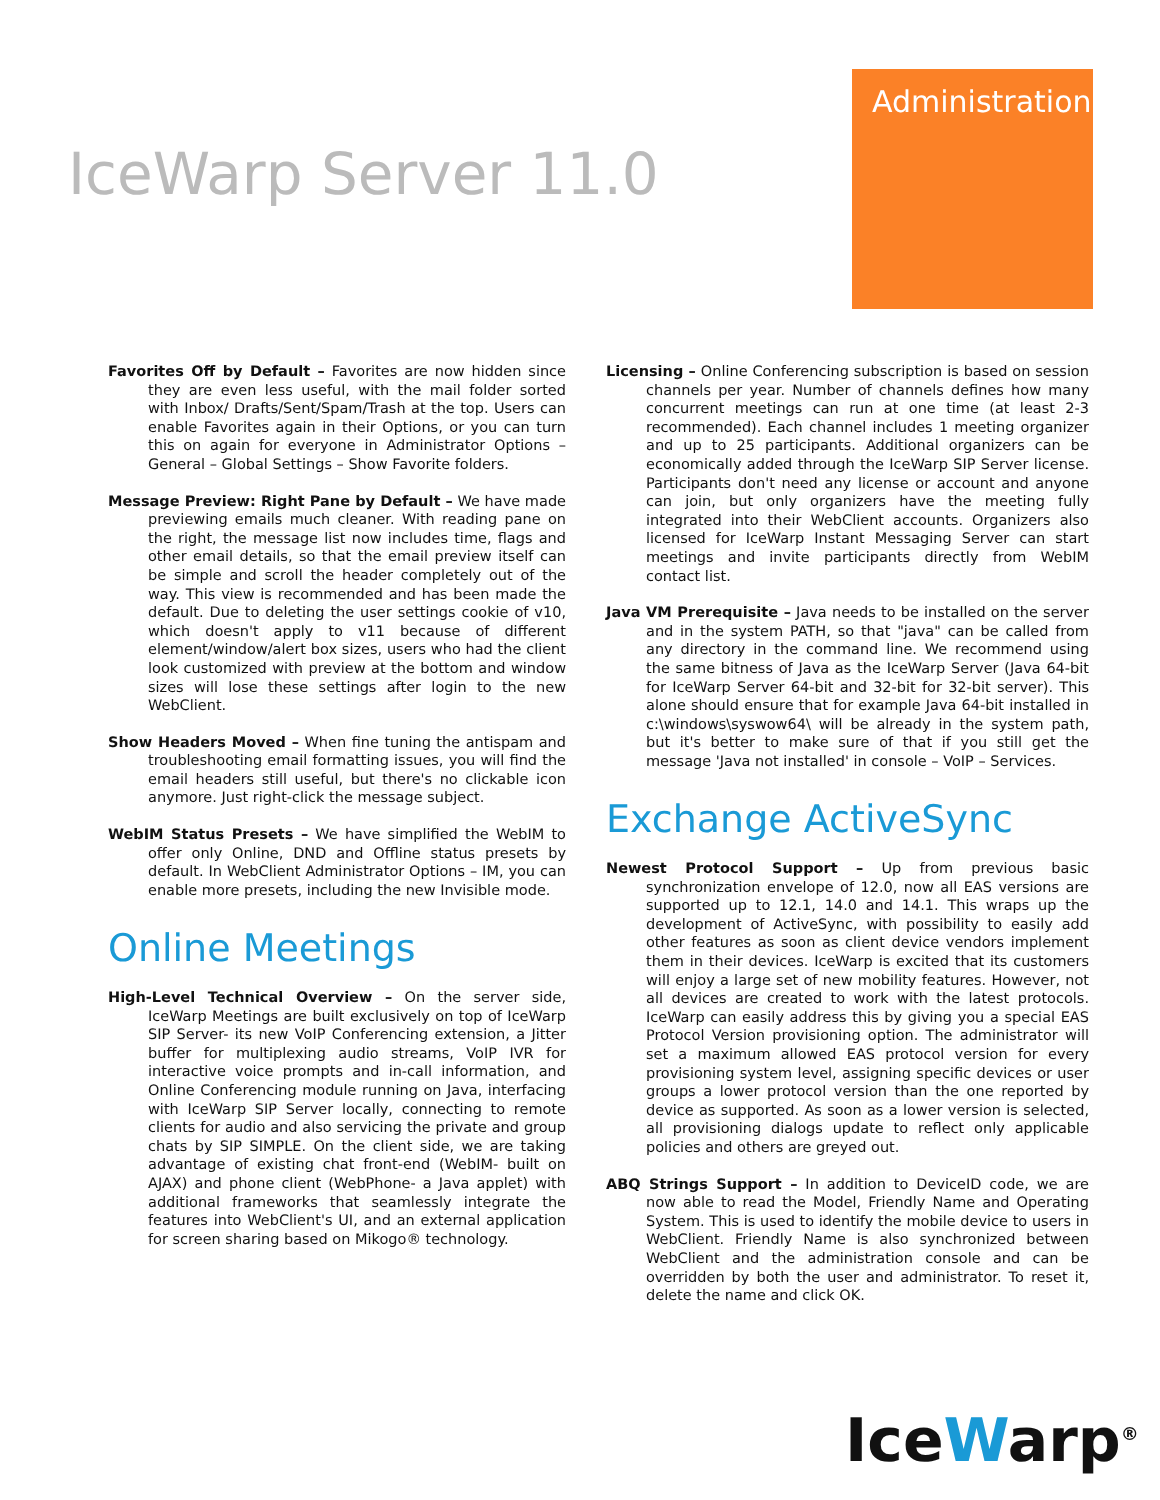Administration
IceWarp Server 11.0
Favorites Off by Default – Favorites are now hidden since they are even less useful, with the mail folder sorted with Inbox/ Drafts/Sent/Spam/Trash at the top. Users can enable Favorites again in their Options, or you can turn this on again for everyone in Administrator Options – General – Global Settings – Show Favorite folders.
Message Preview: Right Pane by Default – We have made previewing emails much cleaner. With reading pane on the right, the message list now includes time, flags and other email details, so that the email preview itself can be simple and scroll the header completely out of the way. This view is recommended and has been made the default. Due to deleting the user settings cookie of v10, which doesn't apply to v11 because of different element/window/alert box sizes, users who had the client look customized with preview at the bottom and window sizes will lose these settings after login to the new WebClient.
Show Headers Moved – When fine tuning the antispam and troubleshooting email formatting issues, you will find the email headers still useful, but there's no clickable icon anymore. Just right-click the message subject.
WebIM Status Presets – We have simplified the WebIM to offer only Online, DND and Offline status presets by default. In WebClient Administrator Options – IM, you can enable more presets, including the new Invisible mode.
Online Meetings
High-Level Technical Overview – On the server side, IceWarp Meetings are built exclusively on top of IceWarp SIP Server- its new VoIP Conferencing extension, a Jitter buffer for multiplexing audio streams, VoIP IVR for interactive voice prompts and in-call information, and Online Conferencing module running on Java, interfacing with IceWarp SIP Server locally, connecting to remote clients for audio and also servicing the private and group chats by SIP SIMPLE. On the client side, we are taking advantage of existing chat front-end (WebIM- built on AJAX) and phone client (WebPhone- a Java applet) with additional frameworks that seamlessly integrate the features into WebClient's UI, and an external application for screen sharing based on Mikogo® technology.
Licensing – Online Conferencing subscription is based on session channels per year. Number of channels defines how many concurrent meetings can run at one time (at least 2-3 recommended). Each channel includes 1 meeting organizer and up to 25 participants. Additional organizers can be economically added through the IceWarp SIP Server license. Participants don't need any license or account and anyone can join, but only organizers have the meeting fully integrated into their WebClient accounts. Organizers also licensed for IceWarp Instant Messaging Server can start meetings and invite participants directly from WebIM contact list.
Java VM Prerequisite – Java needs to be installed on the server and in the system PATH, so that "java" can be called from any directory in the command line. We recommend using the same bitness of Java as the IceWarp Server (Java 64-bit for IceWarp Server 64-bit and 32-bit for 32-bit server). This alone should ensure that for example Java 64-bit installed in c:\windows\syswow64\ will be already in the system path, but it's better to make sure of that if you still get the message 'Java not installed' in console – VoIP – Services.
Exchange ActiveSync
Newest Protocol Support – Up from previous basic synchronization envelope of 12.0, now all EAS versions are supported up to 12.1, 14.0 and 14.1. This wraps up the development of ActiveSync, with possibility to easily add other features as soon as client device vendors implement them in their devices. IceWarp is excited that its customers will enjoy a large set of new mobility features. However, not all devices are created to work with the latest protocols. IceWarp can easily address this by giving you a special EAS Protocol Version provisioning option. The administrator will set a maximum allowed EAS protocol version for every provisioning system level, assigning specific devices or user groups a lower protocol version than the one reported by device as supported. As soon as a lower version is selected, all provisioning dialogs update to reflect only applicable policies and others are greyed out.
ABQ Strings Support – In addition to DeviceID code, we are now able to read the Model, Friendly Name and Operating System. This is used to identify the mobile device to users in WebClient. Friendly Name is also synchronized between WebClient and the administration console and can be overridden by both the user and administrator. To reset it, delete the name and click OK.
IceWarp<sup>®</sup>